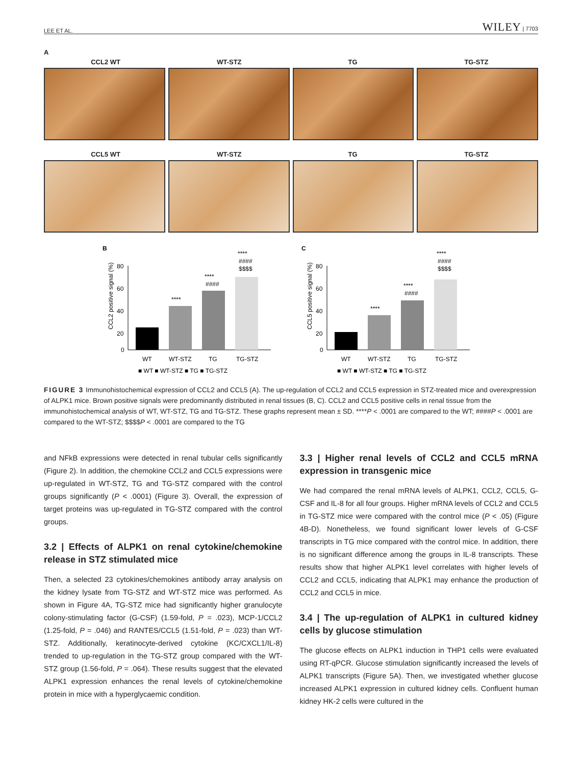LEE ET AL. WILEY | 7703
A
CCL2 WT WT-STZ TG TG-STZ
CCL5 WT WT-STZ TG TG-STZ
B
CCL2 positive signal (%)
80
60
40
20
0
****
****
####
****
####
$$$$
WT
WT-STZ
TG
TG-STZ
■ WT ■ WT-STZ ■ TG ■ TG-STZ
C
CCL5 positive signal (%)
80
60
40
20
0
****
****
####
****
####
$$$$
WT
WT-STZ
TG
TG-STZ
■ WT ■ WT-STZ ■ TG ■ TG-STZ
FIGURE 3 Immunohistochemical expression of CCL2 and CCL5 (A). The up-regulation of CCL2 and CCL5 expression in STZ-treated mice and overexpression of ALPK1 mice. Brown positive signals were predominantly distributed in renal tissues (B, C). CCL2 and CCL5 positive cells in renal tissue from the immunohistochemical analysis of WT, WT-STZ, TG and TG-STZ. These graphs represent mean ± SD. ****P < .0001 are compared to the WT; ####P < .0001 are compared to the WT-STZ; $$$$P < .0001 are compared to the TG
and NFkB expressions were detected in renal tubular cells significantly (Figure 2). In addition, the chemokine CCL2 and CCL5 expressions were up-regulated in WT-STZ, TG and TG-STZ compared with the control groups significantly (P < .0001) (Figure 3). Overall, the expression of target proteins was up-regulated in TG-STZ compared with the control groups.
3.2 | Effects of ALPK1 on renal cytokine/chemokine release in STZ stimulated mice
Then, a selected 23 cytokines/chemokines antibody array analysis on the kidney lysate from TG-STZ and WT-STZ mice was performed. As shown in Figure 4A, TG-STZ mice had significantly higher granulocyte colony-stimulating factor (G-CSF) (1.59-fold, P = .023), MCP-1/CCL2 (1.25-fold, P = .046) and RANTES/CCL5 (1.51-fold, P = .023) than WT-STZ. Additionally, keratinocyte-derived cytokine (KC/CXCL1/IL-8) trended to up-regulation in the TG-STZ group compared with the WT-STZ group (1.56-fold, P = .064). These results suggest that the elevated ALPK1 expression enhances the renal levels of cytokine/chemokine protein in mice with a hyperglycaemic condition.
3.3 | Higher renal levels of CCL2 and CCL5 mRNA expression in transgenic mice
We had compared the renal mRNA levels of ALPK1, CCL2, CCL5, G-CSF and IL-8 for all four groups. Higher mRNA levels of CCL2 and CCL5 in TG-STZ mice were compared with the control mice (P < .05) (Figure 4B-D). Nonetheless, we found significant lower levels of G-CSF transcripts in TG mice compared with the control mice. In addition, there is no significant difference among the groups in IL-8 transcripts. These results show that higher ALPK1 level correlates with higher levels of CCL2 and CCL5, indicating that ALPK1 may enhance the production of CCL2 and CCL5 in mice.
3.4 | The up-regulation of ALPK1 in cultured kidney cells by glucose stimulation
The glucose effects on ALPK1 induction in THP1 cells were evaluated using RT-qPCR. Glucose stimulation significantly increased the levels of ALPK1 transcripts (Figure 5A). Then, we investigated whether glucose increased ALPK1 expression in cultured kidney cells. Confluent human kidney HK-2 cells were cultured in the